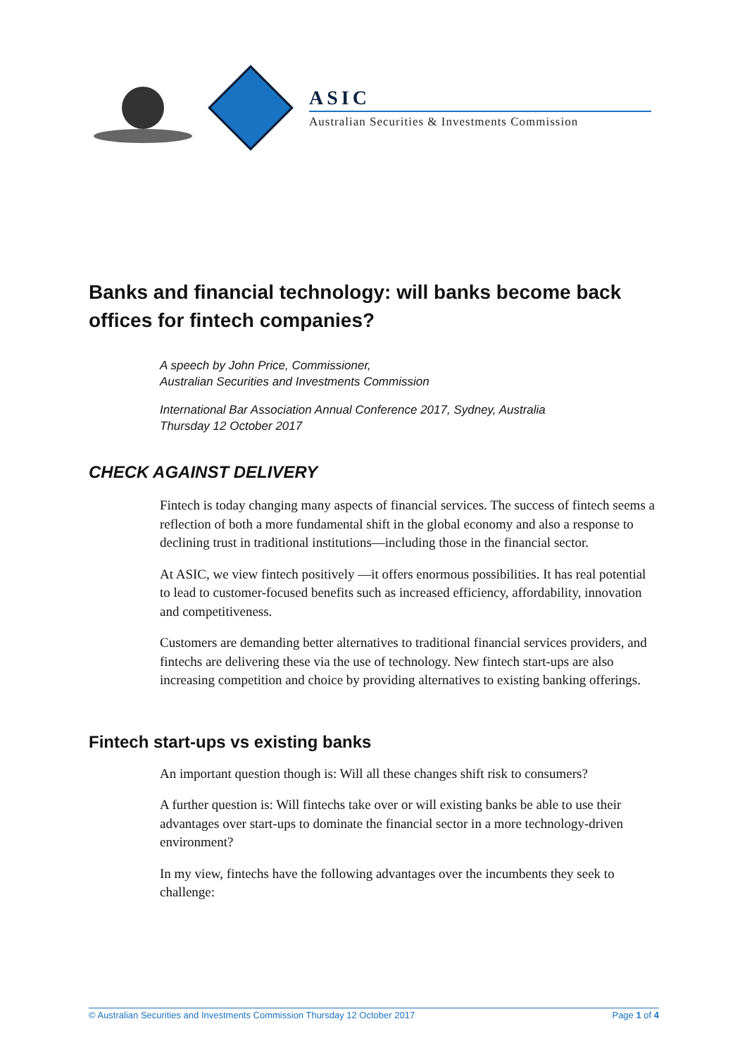ASIC
Australian Securities & Investments Commission
Banks and financial technology: will banks become back offices for fintech companies?
A speech by John Price, Commissioner,
Australian Securities and Investments Commission
International Bar Association Annual Conference 2017, Sydney, Australia
Thursday 12 October 2017
CHECK AGAINST DELIVERY
Fintech is today changing many aspects of financial services. The success of fintech seems a reflection of both a more fundamental shift in the global economy and also a response to declining trust in traditional institutions—including those in the financial sector.
At ASIC, we view fintech positively —it offers enormous possibilities. It has real potential to lead to customer-focused benefits such as increased efficiency, affordability, innovation and competitiveness.
Customers are demanding better alternatives to traditional financial services providers, and fintechs are delivering these via the use of technology. New fintech start-ups are also increasing competition and choice by providing alternatives to existing banking offerings.
Fintech start-ups vs existing banks
An important question though is: Will all these changes shift risk to consumers?
A further question is: Will fintechs take over or will existing banks be able to use their advantages over start-ups to dominate the financial sector in a more technology-driven environment?
In my view, fintechs have the following advantages over the incumbents they seek to challenge:
© Australian Securities and Investments Commission Thursday 12 October 2017 Page 1 of 4